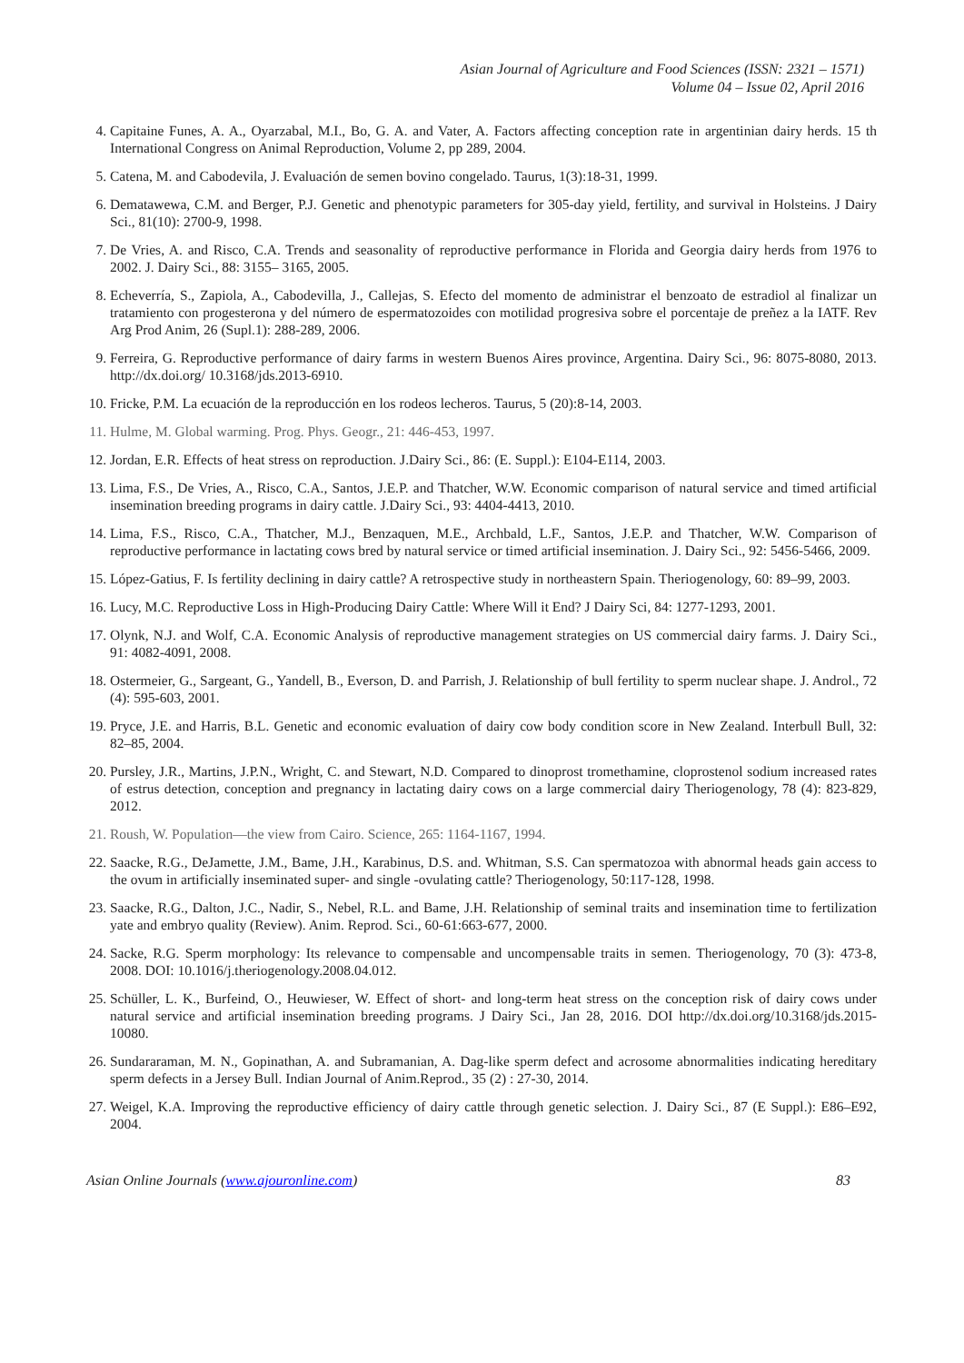Asian Journal of Agriculture and Food Sciences (ISSN: 2321 – 1571)
Volume 04 – Issue 02, April 2016
4. Capitaine Funes, A. A., Oyarzabal, M.I., Bo, G. A. and Vater, A. Factors affecting conception rate in argentinian dairy herds. 15 th International Congress on Animal Reproduction, Volume 2, pp 289, 2004.
5. Catena, M. and Cabodevila, J. Evaluación de semen bovino congelado. Taurus, 1(3):18-31, 1999.
6. Dematawewa, C.M. and Berger, P.J. Genetic and phenotypic parameters for 305-day yield, fertility, and survival in Holsteins. J Dairy Sci., 81(10): 2700-9, 1998.
7. De Vries, A. and Risco, C.A. Trends and seasonality of reproductive performance in Florida and Georgia dairy herds from 1976 to 2002. J. Dairy Sci., 88: 3155– 3165, 2005.
8. Echeverría, S., Zapiola, A., Cabodevilla, J., Callejas, S. Efecto del momento de administrar el benzoato de estradiol al finalizar un tratamiento con progesterona y del número de espermatozoides con motilidad progresiva sobre el porcentaje de preñez a la IATF. Rev Arg Prod Anim, 26 (Supl.1): 288-289, 2006.
9. Ferreira, G. Reproductive performance of dairy farms in western Buenos Aires province, Argentina. Dairy Sci., 96: 8075-8080, 2013. http://dx.doi.org/ 10.3168/jds.2013-6910.
10. Fricke, P.M. La ecuación de la reproducción en los rodeos lecheros. Taurus, 5 (20):8-14, 2003.
11. Hulme, M. Global warming. Prog. Phys. Geogr., 21: 446-453, 1997.
12. Jordan, E.R. Effects of heat stress on reproduction. J.Dairy Sci., 86: (E. Suppl.): E104-E114, 2003.
13. Lima, F.S., De Vries, A., Risco, C.A., Santos, J.E.P. and Thatcher, W.W. Economic comparison of natural service and timed artificial insemination breeding programs in dairy cattle. J.Dairy Sci., 93: 4404-4413, 2010.
14. Lima, F.S., Risco, C.A., Thatcher, M.J., Benzaquen, M.E., Archbald, L.F., Santos, J.E.P. and Thatcher, W.W. Comparison of reproductive performance in lactating cows bred by natural service or timed artificial insemination. J. Dairy Sci., 92: 5456-5466, 2009.
15. López-Gatius, F. Is fertility declining in dairy cattle? A retrospective study in northeastern Spain. Theriogenology, 60: 89–99, 2003.
16. Lucy, M.C. Reproductive Loss in High-Producing Dairy Cattle: Where Will it End? J Dairy Sci, 84: 1277-1293, 2001.
17. Olynk, N.J. and Wolf, C.A. Economic Analysis of reproductive management strategies on US commercial dairy farms. J. Dairy Sci., 91: 4082-4091, 2008.
18. Ostermeier, G., Sargeant, G., Yandell, B., Everson, D. and Parrish, J. Relationship of bull fertility to sperm nuclear shape. J. Androl., 72 (4): 595-603, 2001.
19. Pryce, J.E. and Harris, B.L. Genetic and economic evaluation of dairy cow body condition score in New Zealand. Interbull Bull, 32: 82–85, 2004.
20. Pursley, J.R., Martins, J.P.N., Wright, C. and Stewart, N.D. Compared to dinoprost tromethamine, cloprostenol sodium increased rates of estrus detection, conception and pregnancy in lactating dairy cows on a large commercial dairy Theriogenology, 78 (4): 823-829, 2012.
21. Roush, W. Population—the view from Cairo. Science, 265: 1164-1167, 1994.
22. Saacke, R.G., DeJamette, J.M., Bame, J.H., Karabinus, D.S. and. Whitman, S.S. Can spermatozoa with abnormal heads gain access to the ovum in artificially inseminated super- and single -ovulating cattle? Theriogenology, 50:117-128, 1998.
23. Saacke, R.G., Dalton, J.C., Nadir, S., Nebel, R.L. and Bame, J.H. Relationship of seminal traits and insemination time to fertilization yate and embryo quality (Review). Anim. Reprod. Sci., 60-61:663-677, 2000.
24. Sacke, R.G. Sperm morphology: Its relevance to compensable and uncompensable traits in semen. Theriogenology, 70 (3): 473-8, 2008. DOI: 10.1016/j.theriogenology.2008.04.012.
25. Schüller, L. K., Burfeind, O., Heuwieser, W. Effect of short- and long-term heat stress on the conception risk of dairy cows under natural service and artificial insemination breeding programs. J Dairy Sci., Jan 28, 2016. DOI http://dx.doi.org/10.3168/jds.2015-10080.
26. Sundararaman, M. N., Gopinathan, A. and Subramanian, A. Dag-like sperm defect and acrosome abnormalities indicating hereditary sperm defects in a Jersey Bull. Indian Journal of Anim.Reprod., 35 (2) : 27-30, 2014.
27. Weigel, K.A. Improving the reproductive efficiency of dairy cattle through genetic selection. J. Dairy Sci., 87 (E Suppl.): E86–E92, 2004.
Asian Online Journals (www.ajouronline.com) 83